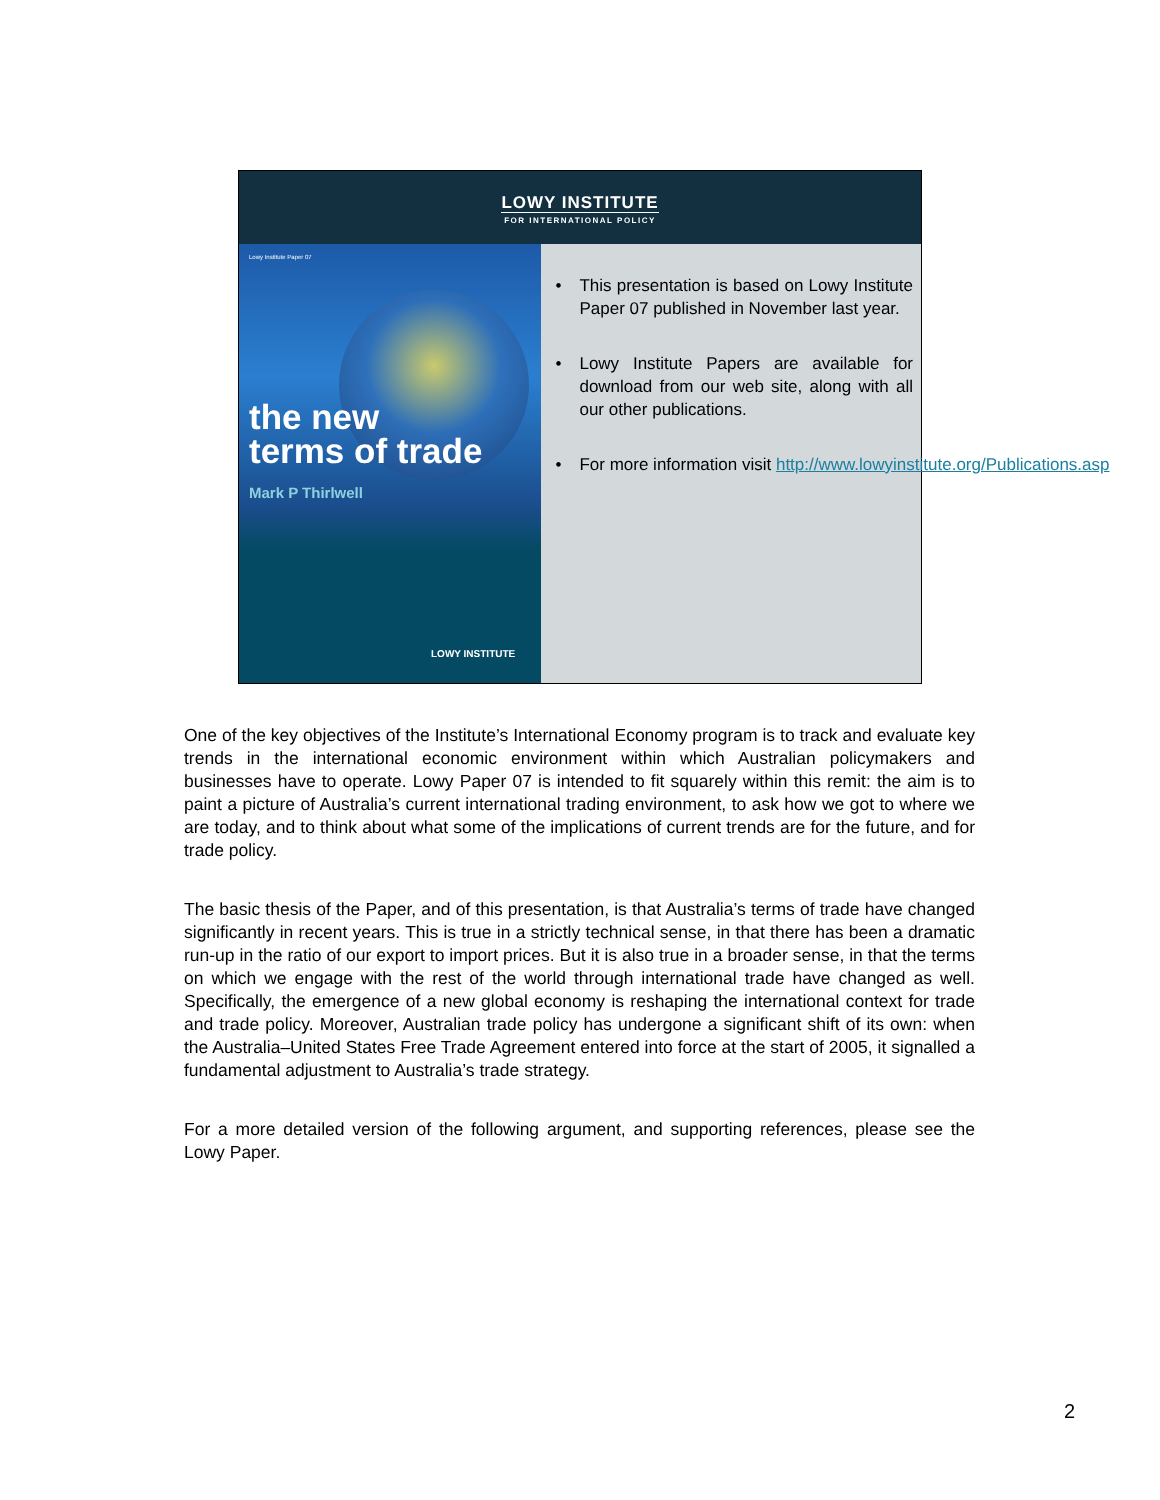LOWY INSTITUTE
FOR INTERNATIONAL POLICY
Lowy Institute Paper 07
the new
terms of trade
Mark P Thirlwell
LOWY INSTITUTE
• This presentation is based on Lowy Institute Paper 07 published in November last year.
• Lowy Institute Papers are available for download from our web site, along with all our other publications.
• For more information visit http://www.lowyinstitute.org/Publications.asp
One of the key objectives of the Institute’s International Economy program is to track and evaluate key trends in the international economic environment within which Australian policymakers and businesses have to operate. Lowy Paper 07 is intended to fit squarely within this remit: the aim is to paint a picture of Australia’s current international trading environment, to ask how we got to where we are today, and to think about what some of the implications of current trends are for the future, and for trade policy.
The basic thesis of the Paper, and of this presentation, is that Australia’s terms of trade have changed significantly in recent years. This is true in a strictly technical sense, in that there has been a dramatic run-up in the ratio of our export to import prices. But it is also true in a broader sense, in that the terms on which we engage with the rest of the world through international trade have changed as well. Specifically, the emergence of a new global economy is reshaping the international context for trade and trade policy. Moreover, Australian trade policy has undergone a significant shift of its own: when the Australia–United States Free Trade Agreement entered into force at the start of 2005, it signalled a fundamental adjustment to Australia’s trade strategy.
For a more detailed version of the following argument, and supporting references, please see the Lowy Paper.
2